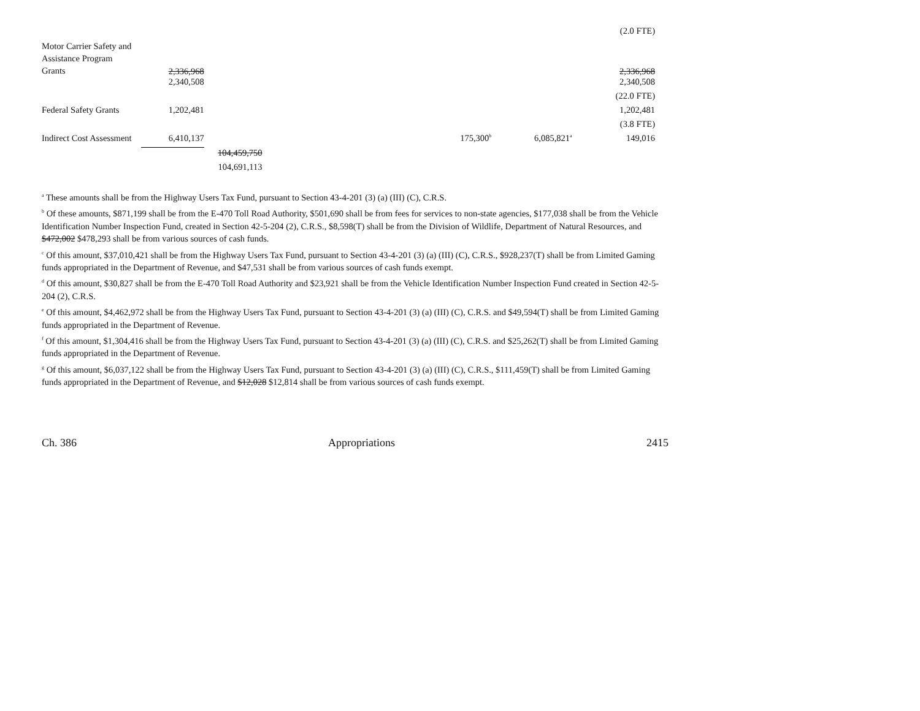| | | | | | | | (2.0 FTE) |
| Motor Carrier Safety and Assistance Program Grants | 2,336,968 | | | | | | 2,336,968 |
| | 2,340,508 | | | | | | 2,340,508 |
| | | | | | | | (22.0 FTE) |
| Federal Safety Grants | 1,202,481 | | | | | | 1,202,481 |
| | | | | | | | (3.8 FTE) |
| Indirect Cost Assessment | 6,410,137 | | | | 175,300<sup>b</sup> | 6,085,821<sup>a</sup> | 149,016 |
| | | 104,459,750 | | | | | |
| | | 104,691,113 | | | | | |
<sup>a</sup> These amounts shall be from the Highway Users Tax Fund, pursuant to Section 43-4-201 (3) (a) (III) (C), C.R.S.
<sup>b</sup> Of these amounts, $871,199 shall be from the E-470 Toll Road Authority, $501,690 shall be from fees for services to non-state agencies, $177,038 shall be from the Vehicle Identification Number Inspection Fund, created in Section 42-5-204 (2), C.R.S., $8,598(T) shall be from the Division of Wildlife, Department of Natural Resources, and $472,002 $478,293 shall be from various sources of cash funds.
<sup>c</sup> Of this amount, $37,010,421 shall be from the Highway Users Tax Fund, pursuant to Section 43-4-201 (3) (a) (III) (C), C.R.S., $928,237(T) shall be from Limited Gaming funds appropriated in the Department of Revenue, and $47,531 shall be from various sources of cash funds exempt.
<sup>d</sup> Of this amount, $30,827 shall be from the E-470 Toll Road Authority and $23,921 shall be from the Vehicle Identification Number Inspection Fund created in Section 42-5-204 (2), C.R.S.
<sup>e</sup> Of this amount, $4,462,972 shall be from the Highway Users Tax Fund, pursuant to Section 43-4-201 (3) (a) (III) (C), C.R.S. and $49,594(T) shall be from Limited Gaming funds appropriated in the Department of Revenue.
<sup>f</sup> Of this amount, $1,304,416 shall be from the Highway Users Tax Fund, pursuant to Section 43-4-201 (3) (a) (III) (C), C.R.S. and $25,262(T) shall be from Limited Gaming funds appropriated in the Department of Revenue.
<sup>g</sup> Of this amount, $6,037,122 shall be from the Highway Users Tax Fund, pursuant to Section 43-4-201 (3) (a) (III) (C), C.R.S., $111,459(T) shall be from Limited Gaming funds appropriated in the Department of Revenue, and $12,028 $12,814 shall be from various sources of cash funds exempt.
Ch. 386 Appropriations 2415